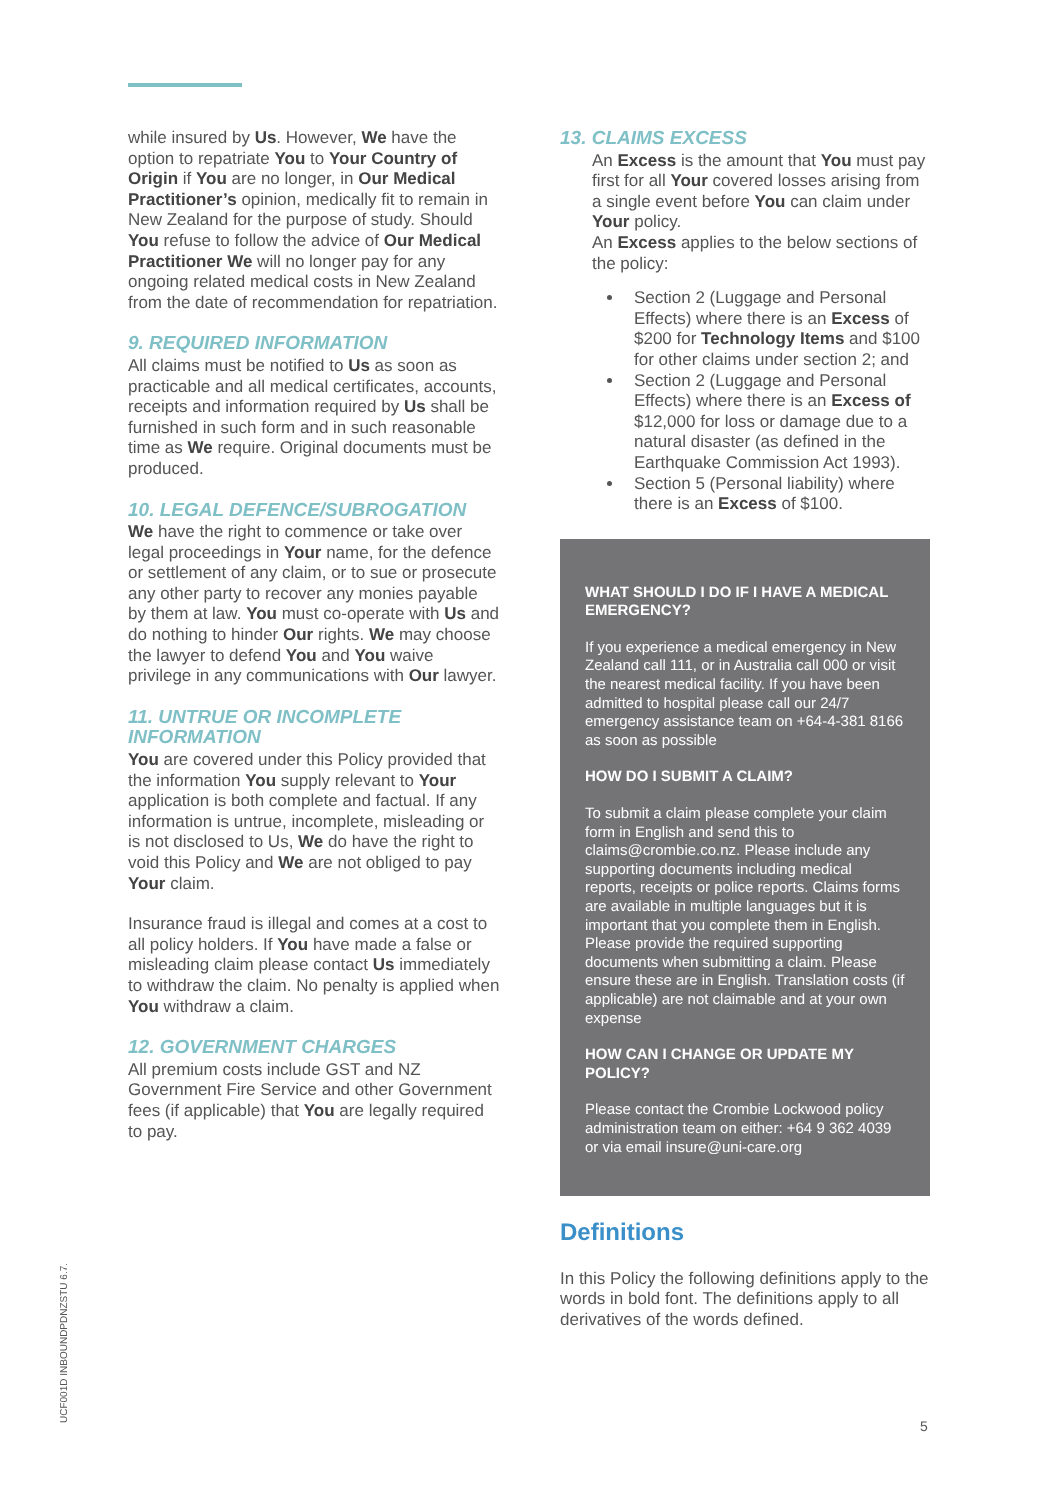UCF001D INBOUNDPDNZSTU 6.7.
while insured by Us. However, We have the option to repatriate You to Your Country of Origin if You are no longer, in Our Medical Practitioner’s opinion, medically fit to remain in New Zealand for the purpose of study. Should You refuse to follow the advice of Our Medical Practitioner We will no longer pay for any ongoing related medical costs in New Zealand from the date of recommendation for repatriation.
9. REQUIRED INFORMATION
All claims must be notified to Us as soon as practicable and all medical certificates, accounts, receipts and information required by Us shall be furnished in such form and in such reasonable time as We require. Original documents must be produced.
10. LEGAL DEFENCE/SUBROGATION
We have the right to commence or take over legal proceedings in Your name, for the defence or settlement of any claim, or to sue or prosecute any other party to recover any monies payable by them at law. You must co-operate with Us and do nothing to hinder Our rights. We may choose the lawyer to defend You and You waive privilege in any communications with Our lawyer.
11. UNTRUE OR INCOMPLETE INFORMATION
You are covered under this Policy provided that the information You supply relevant to Your application is both complete and factual. If any information is untrue, incomplete, misleading or is not disclosed to Us, We do have the right to void this Policy and We are not obliged to pay Your claim.
Insurance fraud is illegal and comes at a cost to all policy holders. If You have made a false or misleading claim please contact Us immediately to withdraw the claim. No penalty is applied when You withdraw a claim.
12. GOVERNMENT CHARGES
All premium costs include GST and NZ Government Fire Service and other Government fees (if applicable) that You are legally required to pay.
13. CLAIMS EXCESS
An Excess is the amount that You must pay first for all Your covered losses arising from a single event before You can claim under Your policy.
An Excess applies to the below sections of the policy:
Section 2 (Luggage and Personal Effects) where there is an Excess of $200 for Technology Items and $100 for other claims under section 2; and
Section 2 (Luggage and Personal Effects) where there is an Excess of $12,000 for loss or damage due to a natural disaster (as defined in the Earthquake Commission Act 1993).
Section 5 (Personal liability) where there is an Excess of $100.
WHAT SHOULD I DO IF I HAVE A MEDICAL EMERGENCY?
If you experience a medical emergency in New Zealand call 111, or in Australia call 000 or visit the nearest medical facility. If you have been admitted to hospital please call our 24/7 emergency assistance team on +64-4-381 8166 as soon as possible
HOW DO I SUBMIT A CLAIM?
To submit a claim please complete your claim form in English and send this to claims@crombie.co.nz. Please include any supporting documents including medical reports, receipts or police reports. Claims forms are available in multiple languages but it is important that you complete them in English. Please provide the required supporting documents when submitting a claim. Please ensure these are in English. Translation costs (if applicable) are not claimable and at your own expense
HOW CAN I CHANGE OR UPDATE MY POLICY?
Please contact the Crombie Lockwood policy administration team on either: +64 9 362 4039 or via email insure@uni-care.org
Definitions
In this Policy the following definitions apply to the words in bold font. The definitions apply to all derivatives of the words defined.
5